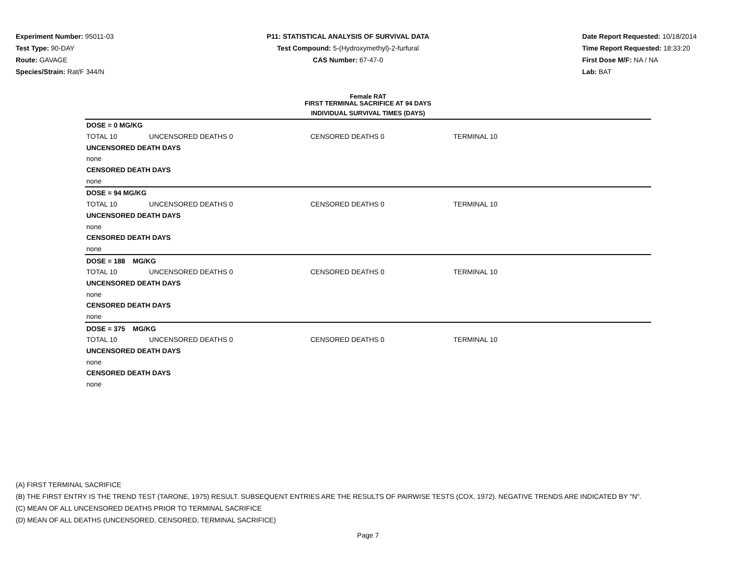Experiment Number: 95011-03
Test Type: 90-DAY
Route: GAVAGE
Species/Strain: Rat/F 344/N
P11: STATISTICAL ANALYSIS OF SURVIVAL DATA
Test Compound: 5-(Hydroxymethyl)-2-furfural
CAS Number: 67-47-0
Date Report Requested: 10/18/2014
Time Report Requested: 18:33:20
First Dose M/F: NA / NA
Lab: BAT
Female RAT
FIRST TERMINAL SACRIFICE AT 94 DAYS
INDIVIDUAL SURVIVAL TIMES (DAYS)
| DOSE = 0 MG/KG | | | |
| TOTAL 10 | UNCENSORED DEATHS 0 | CENSORED DEATHS 0 | TERMINAL 10 |
| UNCENSORED DEATH DAYS | | | |
| none | | | |
| CENSORED DEATH DAYS | | | |
| none | | | |
| DOSE = 94 MG/KG | | | |
| TOTAL 10 | UNCENSORED DEATHS 0 | CENSORED DEATHS 0 | TERMINAL 10 |
| UNCENSORED DEATH DAYS | | | |
| none | | | |
| CENSORED DEATH DAYS | | | |
| none | | | |
| DOSE = 188 MG/KG | | | |
| TOTAL 10 | UNCENSORED DEATHS 0 | CENSORED DEATHS 0 | TERMINAL 10 |
| UNCENSORED DEATH DAYS | | | |
| none | | | |
| CENSORED DEATH DAYS | | | |
| none | | | |
| DOSE = 375 MG/KG | | | |
| TOTAL 10 | UNCENSORED DEATHS 0 | CENSORED DEATHS 0 | TERMINAL 10 |
| UNCENSORED DEATH DAYS | | | |
| none | | | |
| CENSORED DEATH DAYS | | | |
| none | | | |
(A) FIRST TERMINAL SACRIFICE
(B) THE FIRST ENTRY IS THE TREND TEST (TARONE, 1975) RESULT. SUBSEQUENT ENTRIES ARE THE RESULTS OF PAIRWISE TESTS (COX, 1972). NEGATIVE TRENDS ARE INDICATED BY "N".
(C) MEAN OF ALL UNCENSORED DEATHS PRIOR TO TERMINAL SACRIFICE
(D) MEAN OF ALL DEATHS (UNCENSORED, CENSORED, TERMINAL SACRIFICE)
Page 7